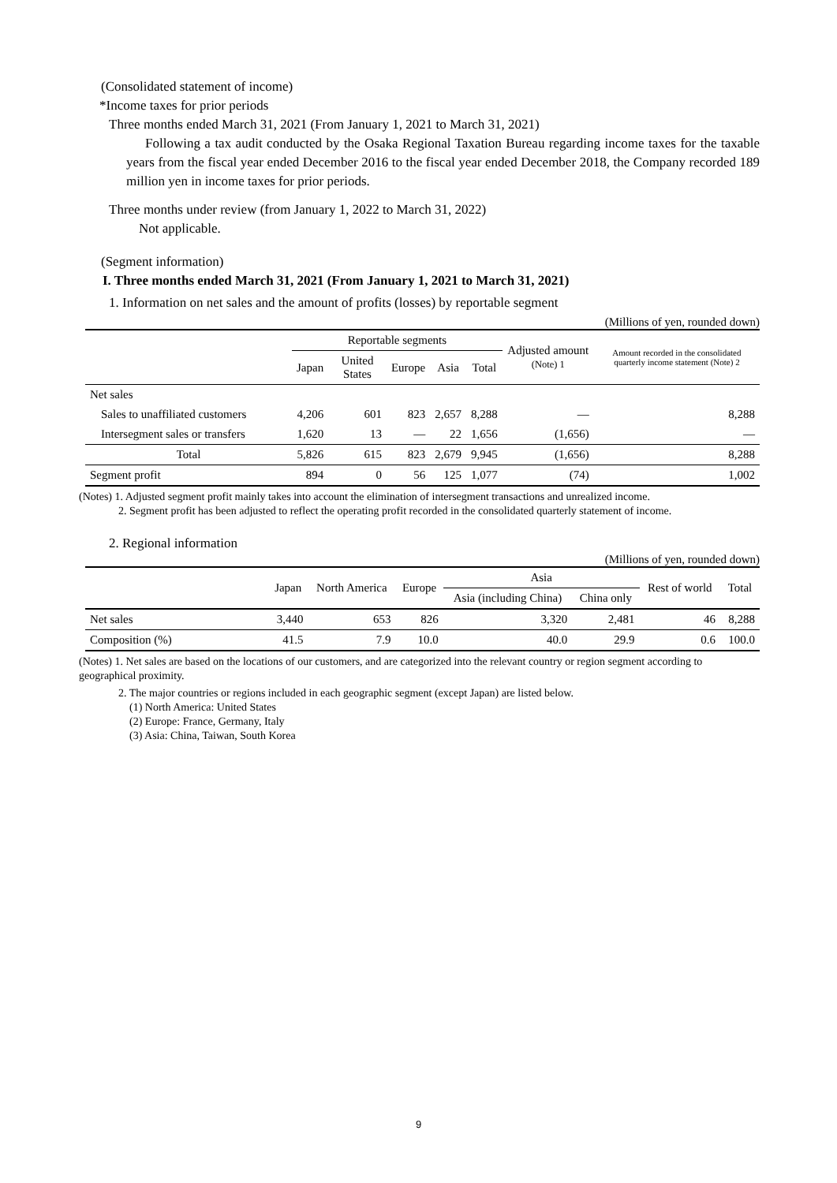(Consolidated statement of income)
*Income taxes for prior periods
Three months ended March 31, 2021 (From January 1, 2021 to March 31, 2021)
Following a tax audit conducted by the Osaka Regional Taxation Bureau regarding income taxes for the taxable years from the fiscal year ended December 2016 to the fiscal year ended December 2018, the Company recorded 189 million yen in income taxes for prior periods.
Three months under review (from January 1, 2022 to March 31, 2022)
Not applicable.
(Segment information)
I. Three months ended March 31, 2021 (From January 1, 2021 to March 31, 2021)
1. Information on net sales and the amount of profits (losses) by reportable segment
(Millions of yen, rounded down)
| | Reportable segments | | | | | Adjusted amount (Note) 1 | Amount recorded in the consolidated quarterly income statement (Note) 2 |
| --- | --- | --- | --- | --- | --- | --- | --- |
| | Japan | United States | Europe | Asia | Total | | |
| Net sales | | | | | | | |
| Sales to unaffiliated customers | 4,206 | 601 | 823 | 2,657 | 8,288 | — | 8,288 |
| Intersegment sales or transfers | 1,620 | 13 | — | 22 | 1,656 | (1,656) | — |
| Total | 5,826 | 615 | 823 | 2,679 | 9,945 | (1,656) | 8,288 |
| Segment profit | 894 | 0 | 56 | 125 | 1,077 | (74) | 1,002 |
(Notes) 1. Adjusted segment profit mainly takes into account the elimination of intersegment transactions and unrealized income.
2. Segment profit has been adjusted to reflect the operating profit recorded in the consolidated quarterly statement of income.
2. Regional information
(Millions of yen, rounded down)
| | Japan | North America | Europe | Asia | | Rest of world | Total |
| --- | --- | --- | --- | --- | --- | --- | --- |
| | | | | Asia (including China) | China only | | |
| Net sales | 3,440 | 653 | 826 | 3,320 | 2,481 | 46 | 8,288 |
| Composition (%) | 41.5 | 7.9 | 10.0 | 40.0 | 29.9 | 0.6 | 100.0 |
(Notes) 1. Net sales are based on the locations of our customers, and are categorized into the relevant country or region segment according to geographical proximity.
2. The major countries or regions included in each geographic segment (except Japan) are listed below.
(1) North America: United States
(2) Europe: France, Germany, Italy
(3) Asia: China, Taiwan, South Korea
9